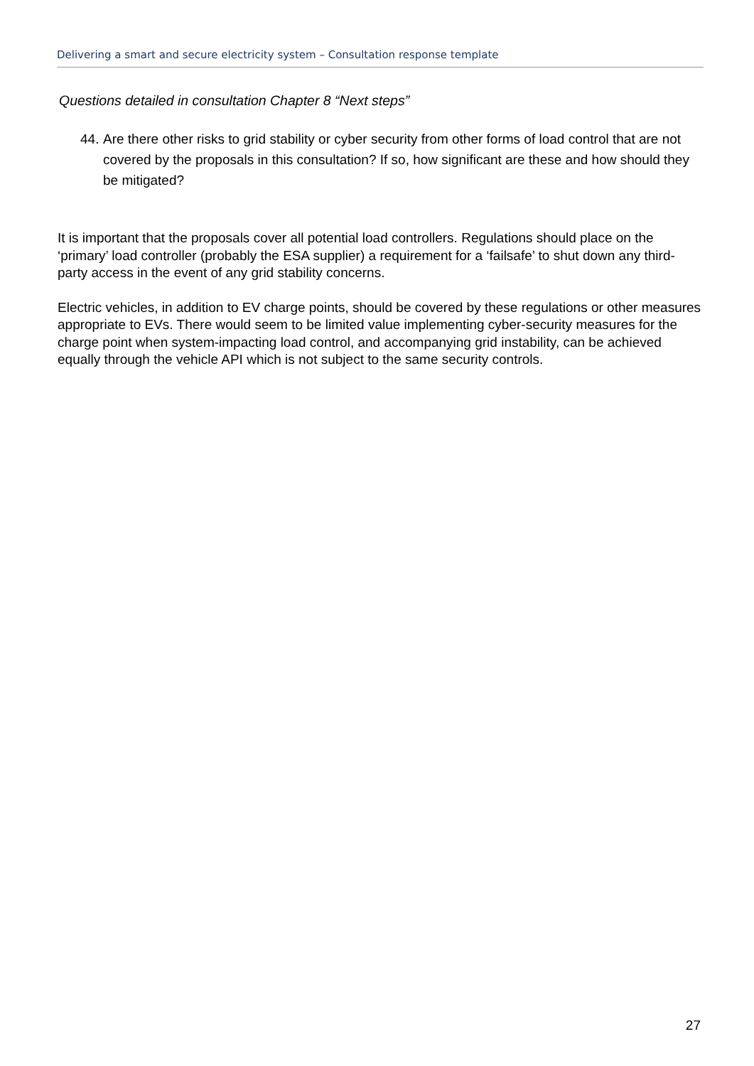Delivering a smart and secure electricity system – Consultation response template
Questions detailed in consultation Chapter 8 “Next steps”
44.
Are there other risks to grid stability or cyber security from other forms of load control that are not covered by the proposals in this consultation? If so, how significant are these and how should they be mitigated?
It is important that the proposals cover all potential load controllers. Regulations should place on the ‘primary’ load controller (probably the ESA supplier) a requirement for a ‘failsafe’ to shut down any third-party access in the event of any grid stability concerns.
Electric vehicles, in addition to EV charge points, should be covered by these regulations or other measures appropriate to EVs. There would seem to be limited value implementing cyber-security measures for the charge point when system-impacting load control, and accompanying grid instability, can be achieved equally through the vehicle API which is not subject to the same security controls.
27